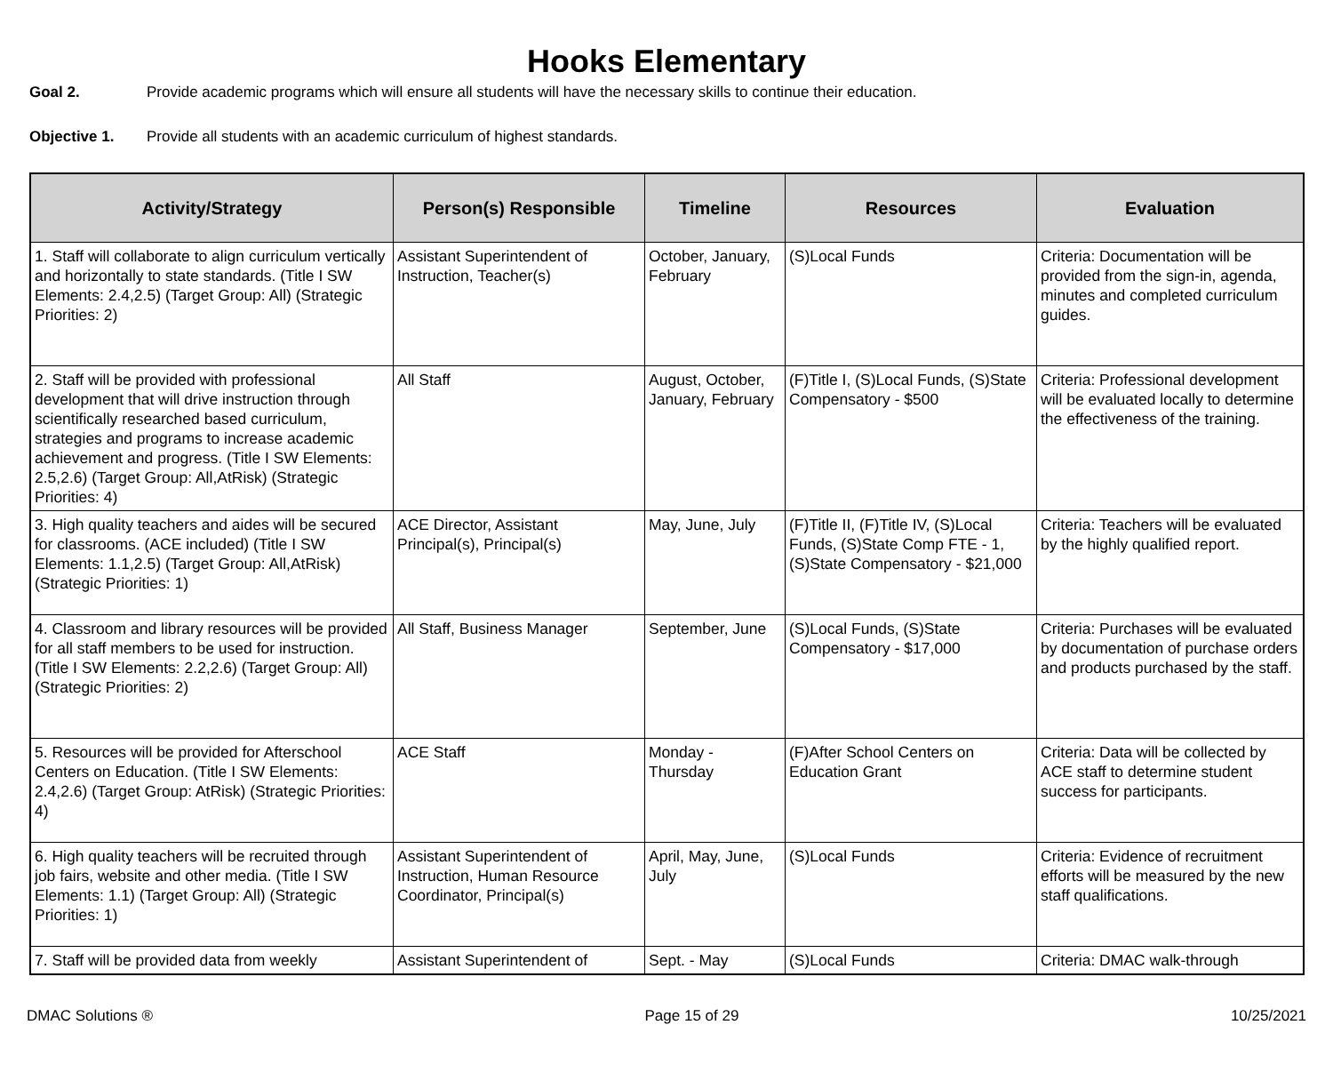Hooks Elementary
Goal 2. Provide academic programs which will ensure all students will have the necessary skills to continue their education.
Objective 1. Provide all students with an academic curriculum of highest standards.
| Activity/Strategy | Person(s) Responsible | Timeline | Resources | Evaluation |
| --- | --- | --- | --- | --- |
| 1. Staff will collaborate to align curriculum vertically and horizontally to state standards. (Title I SW Elements: 2.4,2.5) (Target Group: All) (Strategic Priorities: 2) | Assistant Superintendent of Instruction, Teacher(s) | October, January, February | (S)Local Funds | Criteria: Documentation will be provided from the sign-in, agenda, minutes and completed curriculum guides. |
| 2. Staff will be provided with professional development that will drive instruction through scientifically researched based curriculum, strategies and programs to increase academic achievement and progress. (Title I SW Elements: 2.5,2.6) (Target Group: All,AtRisk) (Strategic Priorities: 4) | All Staff | August, October, January, February | (F)Title I, (S)Local Funds, (S)State Compensatory - $500 | Criteria: Professional development will be evaluated locally to determine the effectiveness of the training. |
| 3. High quality teachers and aides will be secured for classrooms. (ACE included) (Title I SW Elements: 1.1,2.5) (Target Group: All,AtRisk) (Strategic Priorities: 1) | ACE Director, Assistant Principal(s), Principal(s) | May, June, July | (F)Title II, (F)Title IV, (S)Local Funds, (S)State Comp FTE - 1, (S)State Compensatory - $21,000 | Criteria: Teachers will be evaluated by the highly qualified report. |
| 4. Classroom and library resources will be provided for all staff members to be used for instruction. (Title I SW Elements: 2.2,2.6) (Target Group: All) (Strategic Priorities: 2) | All Staff, Business Manager | September, June | (S)Local Funds, (S)State Compensatory - $17,000 | Criteria: Purchases will be evaluated by documentation of purchase orders and products purchased by the staff. |
| 5. Resources will be provided for Afterschool Centers on Education. (Title I SW Elements: 2.4,2.6) (Target Group: AtRisk) (Strategic Priorities: 4) | ACE Staff | Monday - Thursday | (F)After School Centers on Education Grant | Criteria: Data will be collected by ACE staff to determine student success for participants. |
| 6. High quality teachers will be recruited through job fairs, website and other media. (Title I SW Elements: 1.1) (Target Group: All) (Strategic Priorities: 1) | Assistant Superintendent of Instruction, Human Resource Coordinator, Principal(s) | April, May, June, July | (S)Local Funds | Criteria: Evidence of recruitment efforts will be measured by the new staff qualifications. |
| 7. Staff will be provided data from weekly | Assistant Superintendent of | Sept. - May | (S)Local Funds | Criteria: DMAC walk-through |
DMAC Solutions ® Page 15 of 29 10/25/2021